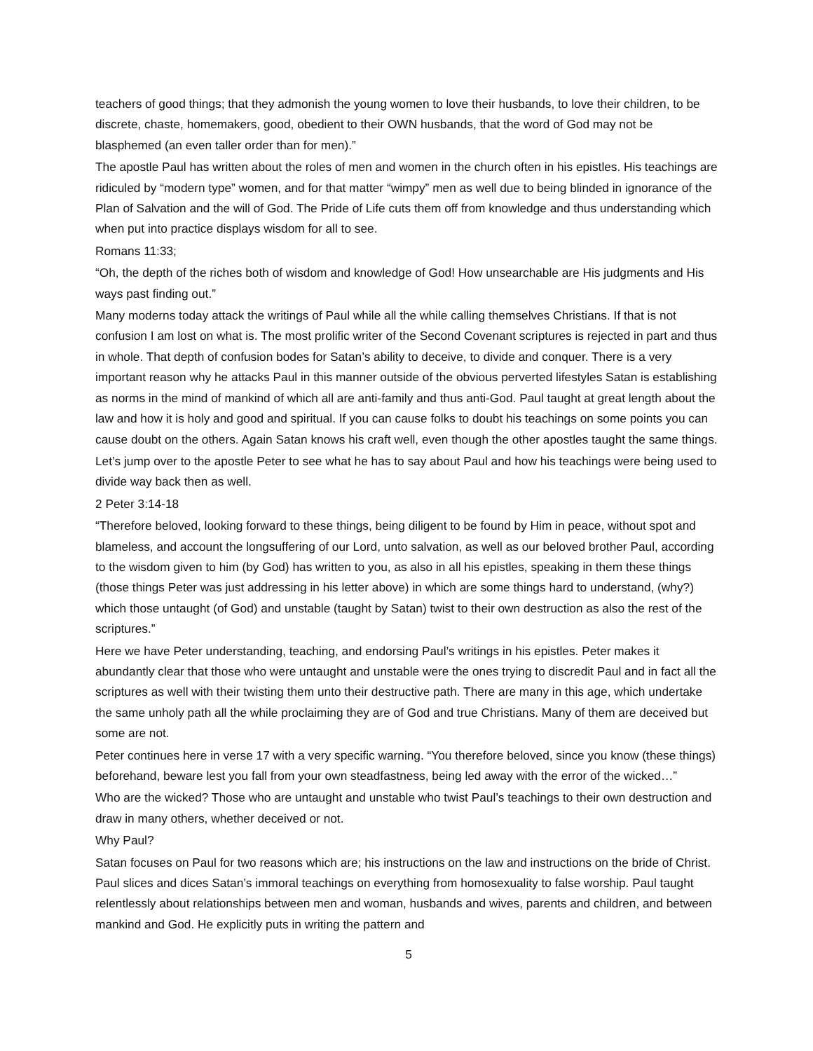teachers of good things; that they admonish the young women to love their husbands, to love their children, to be discrete, chaste, homemakers, good, obedient to their OWN husbands, that the word of God may not be blasphemed (an even taller order than for men).”
The apostle Paul has written about the roles of men and women in the church often in his epistles. His teachings are ridiculed by “modern type” women, and for that matter “wimpy” men as well due to being blinded in ignorance of the Plan of Salvation and the will of God. The Pride of Life cuts them off from knowledge and thus understanding which when put into practice displays wisdom for all to see.
Romans 11:33;
“Oh, the depth of the riches both of wisdom and knowledge of God! How unsearchable are His judgments and His ways past finding out.”
Many moderns today attack the writings of Paul while all the while calling themselves Christians. If that is not confusion I am lost on what is. The most prolific writer of the Second Covenant scriptures is rejected in part and thus in whole. That depth of confusion bodes for Satan’s ability to deceive, to divide and conquer. There is a very important reason why he attacks Paul in this manner outside of the obvious perverted lifestyles Satan is establishing as norms in the mind of mankind of which all are anti-family and thus anti-God. Paul taught at great length about the law and how it is holy and good and spiritual. If you can cause folks to doubt his teachings on some points you can cause doubt on the others. Again Satan knows his craft well, even though the other apostles taught the same things.
Let’s jump over to the apostle Peter to see what he has to say about Paul and how his teachings were being used to divide way back then as well.
2 Peter 3:14-18
“Therefore beloved, looking forward to these things, being diligent to be found by Him in peace, without spot and blameless, and account the longsuffering of our Lord, unto salvation, as well as our beloved brother Paul, according to the wisdom given to him (by God) has written to you, as also in all his epistles, speaking in them these things (those things Peter was just addressing in his letter above) in which are some things hard to understand, (why?) which those untaught (of God) and unstable (taught by Satan) twist to their own destruction as also the rest of the scriptures.”
Here we have Peter understanding, teaching, and endorsing Paul’s writings in his epistles. Peter makes it abundantly clear that those who were untaught and unstable were the ones trying to discredit Paul and in fact all the scriptures as well with their twisting them unto their destructive path. There are many in this age, which undertake the same unholy path all the while proclaiming they are of God and true Christians. Many of them are deceived but some are not.
Peter continues here in verse 17 with a very specific warning. “You therefore beloved, since you know (these things) beforehand, beware lest you fall from your own steadfastness, being led away with the error of the wicked…”
Who are the wicked? Those who are untaught and unstable who twist Paul’s teachings to their own destruction and draw in many others, whether deceived or not.
Why Paul?
Satan focuses on Paul for two reasons which are; his instructions on the law and instructions on the bride of Christ. Paul slices and dices Satan’s immoral teachings on everything from homosexuality to false worship. Paul taught relentlessly about relationships between men and woman, husbands and wives, parents and children, and between mankind and God. He explicitly puts in writing the pattern and
5